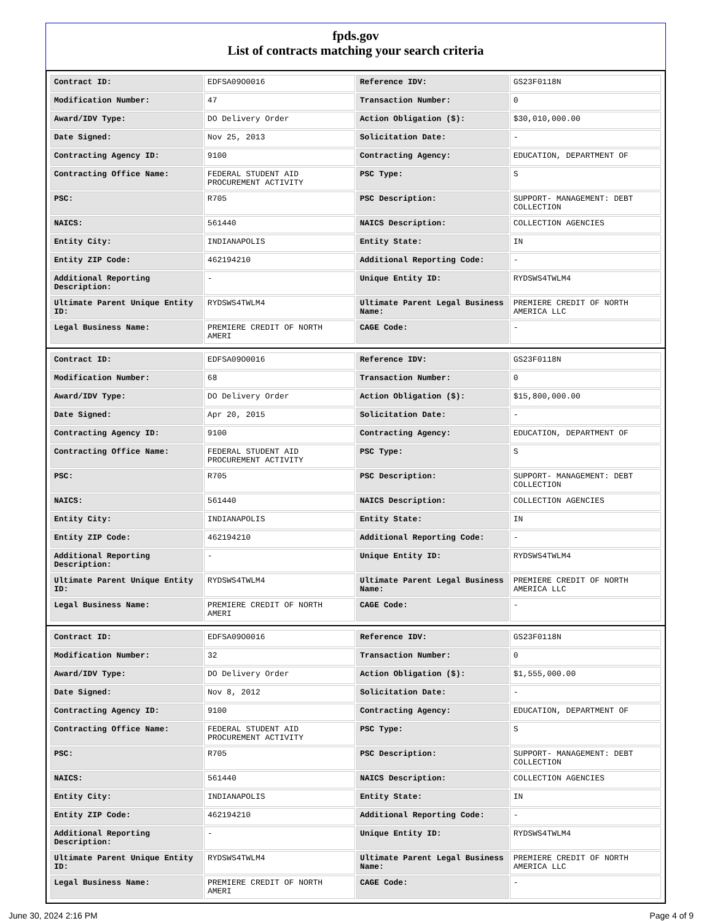fpds.gov
List of contracts matching your search criteria
| Contract ID: | EDFSA09O0016 | Reference IDV: | GS23F0118N |
| Modification Number: | 47 | Transaction Number: | 0 |
| Award/IDV Type: | DO Delivery Order | Action Obligation ($): | $30,010,000.00 |
| Date Signed: | Nov 25, 2013 | Solicitation Date: | - |
| Contracting Agency ID: | 9100 | Contracting Agency: | EDUCATION, DEPARTMENT OF |
| Contracting Office Name: | FEDERAL STUDENT AID PROCUREMENT ACTIVITY | PSC Type: | S |
| PSC: | R705 | PSC Description: | SUPPORT- MANAGEMENT: DEBT COLLECTION |
| NAICS: | 561440 | NAICS Description: | COLLECTION AGENCIES |
| Entity City: | INDIANAPOLIS | Entity State: | IN |
| Entity ZIP Code: | 462194210 | Additional Reporting Code: | - |
| Additional Reporting Description: | - | Unique Entity ID: | RYDSWS4TWLM4 |
| Ultimate Parent Unique Entity ID: | RYDSWS4TWLM4 | Ultimate Parent Legal Business Name: | PREMIERE CREDIT OF NORTH AMERICA LLC |
| Legal Business Name: | PREMIERE CREDIT OF NORTH AMERI | CAGE Code: | - |
| Contract ID: | EDFSA09O0016 | Reference IDV: | GS23F0118N |
| Modification Number: | 68 | Transaction Number: | 0 |
| Award/IDV Type: | DO Delivery Order | Action Obligation ($): | $15,800,000.00 |
| Date Signed: | Apr 20, 2015 | Solicitation Date: | - |
| Contracting Agency ID: | 9100 | Contracting Agency: | EDUCATION, DEPARTMENT OF |
| Contracting Office Name: | FEDERAL STUDENT AID PROCUREMENT ACTIVITY | PSC Type: | S |
| PSC: | R705 | PSC Description: | SUPPORT- MANAGEMENT: DEBT COLLECTION |
| NAICS: | 561440 | NAICS Description: | COLLECTION AGENCIES |
| Entity City: | INDIANAPOLIS | Entity State: | IN |
| Entity ZIP Code: | 462194210 | Additional Reporting Code: | - |
| Additional Reporting Description: | - | Unique Entity ID: | RYDSWS4TWLM4 |
| Ultimate Parent Unique Entity ID: | RYDSWS4TWLM4 | Ultimate Parent Legal Business Name: | PREMIERE CREDIT OF NORTH AMERICA LLC |
| Legal Business Name: | PREMIERE CREDIT OF NORTH AMERI | CAGE Code: | - |
| Contract ID: | EDFSA09O0016 | Reference IDV: | GS23F0118N |
| Modification Number: | 32 | Transaction Number: | 0 |
| Award/IDV Type: | DO Delivery Order | Action Obligation ($): | $1,555,000.00 |
| Date Signed: | Nov 8, 2012 | Solicitation Date: | - |
| Contracting Agency ID: | 9100 | Contracting Agency: | EDUCATION, DEPARTMENT OF |
| Contracting Office Name: | FEDERAL STUDENT AID PROCUREMENT ACTIVITY | PSC Type: | S |
| PSC: | R705 | PSC Description: | SUPPORT- MANAGEMENT: DEBT COLLECTION |
| NAICS: | 561440 | NAICS Description: | COLLECTION AGENCIES |
| Entity City: | INDIANAPOLIS | Entity State: | IN |
| Entity ZIP Code: | 462194210 | Additional Reporting Code: | - |
| Additional Reporting Description: | - | Unique Entity ID: | RYDSWS4TWLM4 |
| Ultimate Parent Unique Entity ID: | RYDSWS4TWLM4 | Ultimate Parent Legal Business Name: | PREMIERE CREDIT OF NORTH AMERICA LLC |
| Legal Business Name: | PREMIERE CREDIT OF NORTH AMERI | CAGE Code: | - |
June 30, 2024 2:16 PM Page 4 of 9